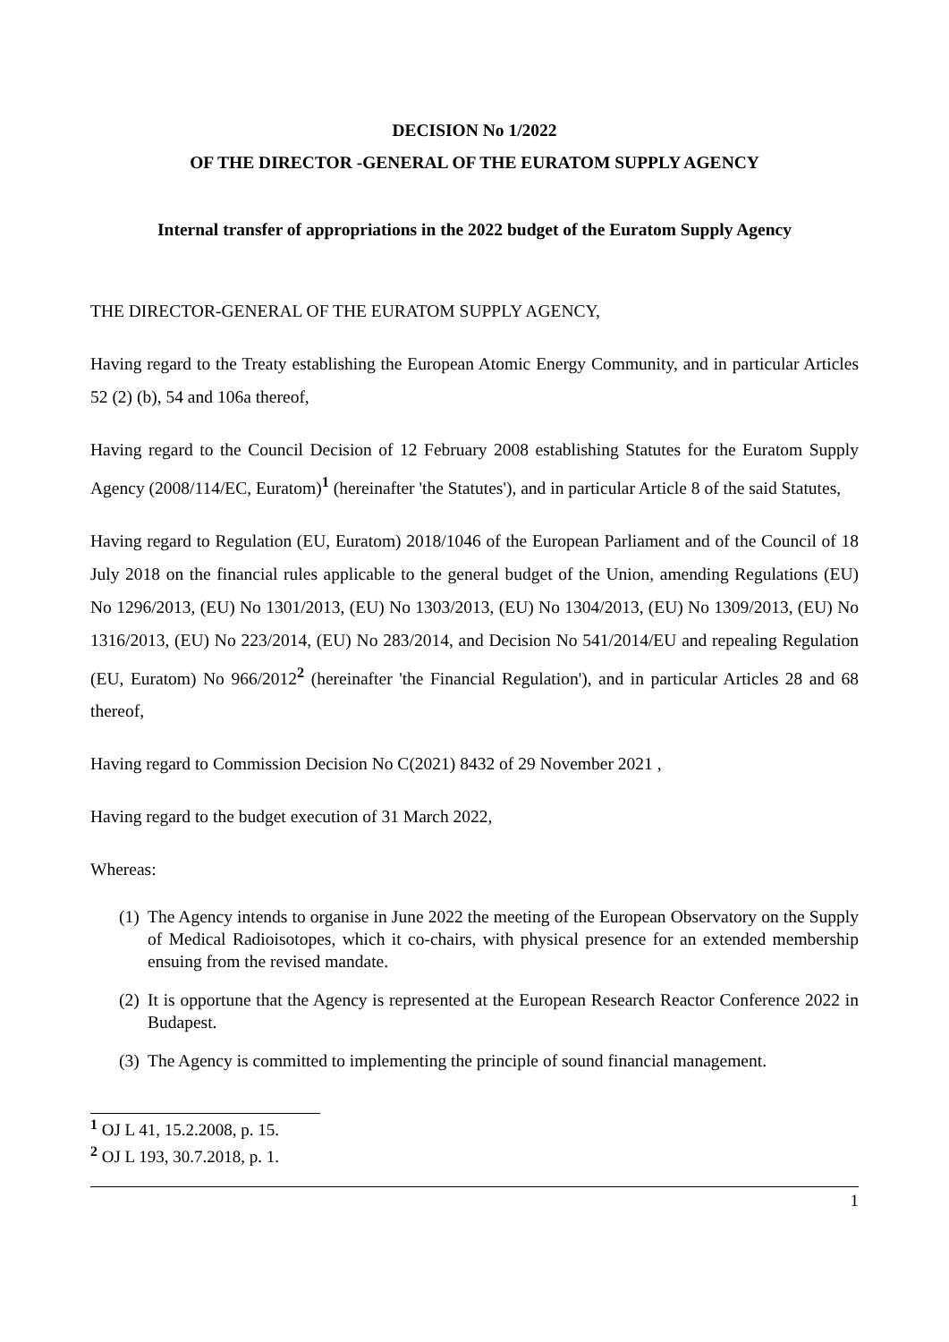DECISION No 1/2022
OF THE DIRECTOR -GENERAL OF THE EURATOM SUPPLY AGENCY
Internal transfer of appropriations in the 2022 budget of the Euratom Supply Agency
THE DIRECTOR-GENERAL OF THE EURATOM SUPPLY AGENCY,
Having regard to the Treaty establishing the European Atomic Energy Community, and in particular Articles 52 (2) (b), 54 and 106a thereof,
Having regard to the Council Decision of 12 February 2008 establishing Statutes for the Euratom Supply Agency (2008/114/EC, Euratom)<sup>1</sup> (hereinafter 'the Statutes'), and in particular Article 8 of the said Statutes,
Having regard to Regulation (EU, Euratom) 2018/1046 of the European Parliament and of the Council of 18 July 2018 on the financial rules applicable to the general budget of the Union, amending Regulations (EU) No 1296/2013, (EU) No 1301/2013, (EU) No 1303/2013, (EU) No 1304/2013, (EU) No 1309/2013, (EU) No 1316/2013, (EU) No 223/2014, (EU) No 283/2014, and Decision No 541/2014/EU and repealing Regulation (EU, Euratom) No 966/2012<sup>2</sup> (hereinafter 'the Financial Regulation'), and in particular Articles 28 and 68 thereof,
Having regard to Commission Decision No C(2021) 8432 of 29 November 2021 ,
Having regard to the budget execution of 31 March 2022,
Whereas:
(1)
The Agency intends to organise in June 2022 the meeting of the European Observatory on the Supply of Medical Radioisotopes, which it co-chairs, with physical presence for an extended membership ensuing from the revised mandate.
(2)
It is opportune that the Agency is represented at the European Research Reactor Conference 2022 in Budapest.
(3)
The Agency is committed to implementing the principle of sound financial management.
<sup>1</sup> OJ L 41, 15.2.2008, p. 15.
<sup>2</sup> OJ L 193, 30.7.2018, p. 1.
1